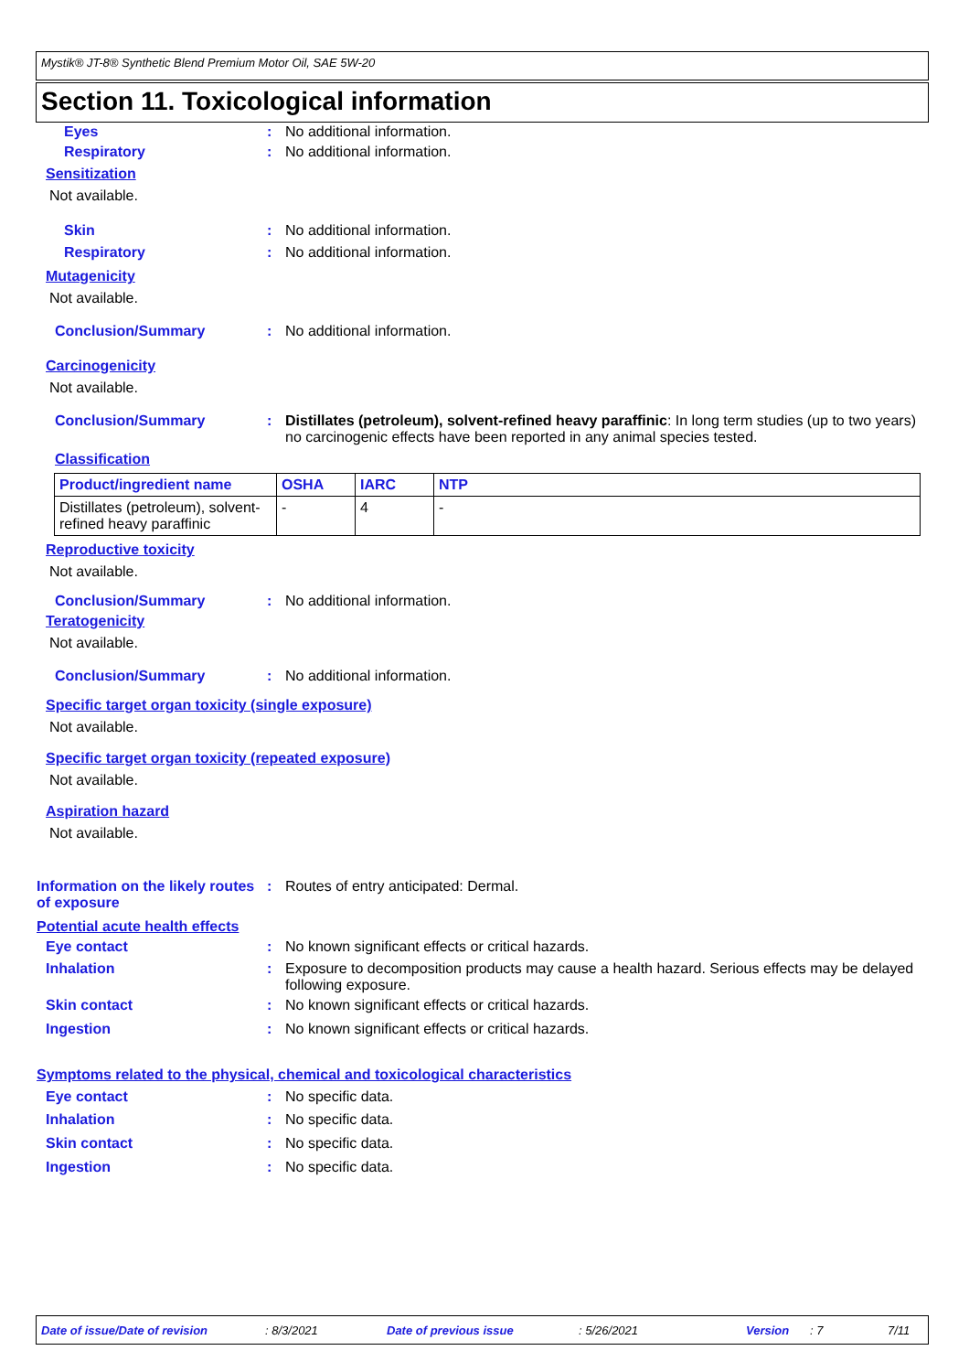Mystik® JT-8® Synthetic Blend Premium Motor Oil, SAE 5W-20
Section 11. Toxicological information
Eyes : No additional information.
Respiratory : No additional information.
Sensitization
Not available.
Skin : No additional information.
Respiratory : No additional information.
Mutagenicity
Not available.
Conclusion/Summary : No additional information.
Carcinogenicity
Not available.
Conclusion/Summary : Distillates (petroleum), solvent-refined heavy paraffinic: In long term studies (up to two years) no carcinogenic effects have been reported in any animal species tested.
Classification
| Product/ingredient name | OSHA | IARC | NTP |
| --- | --- | --- | --- |
| Distillates (petroleum), solvent-refined heavy paraffinic | - | 4 | - |
Reproductive toxicity
Not available.
Conclusion/Summary : No additional information.
Teratogenicity
Not available.
Conclusion/Summary : No additional information.
Specific target organ toxicity (single exposure)
Not available.
Specific target organ toxicity (repeated exposure)
Not available.
Aspiration hazard
Not available.
Information on the likely routes of exposure
: Routes of entry anticipated: Dermal.
Potential acute health effects
Eye contact : No known significant effects or critical hazards.
Inhalation : Exposure to decomposition products may cause a health hazard. Serious effects may be delayed following exposure.
Skin contact : No known significant effects or critical hazards.
Ingestion : No known significant effects or critical hazards.
Symptoms related to the physical, chemical and toxicological characteristics
Eye contact : No specific data.
Inhalation : No specific data.
Skin contact : No specific data.
Ingestion : No specific data.
Date of issue/Date of revision: 8/3/2021 Date of previous issue: 5/26/2021 Version: 7 7/11